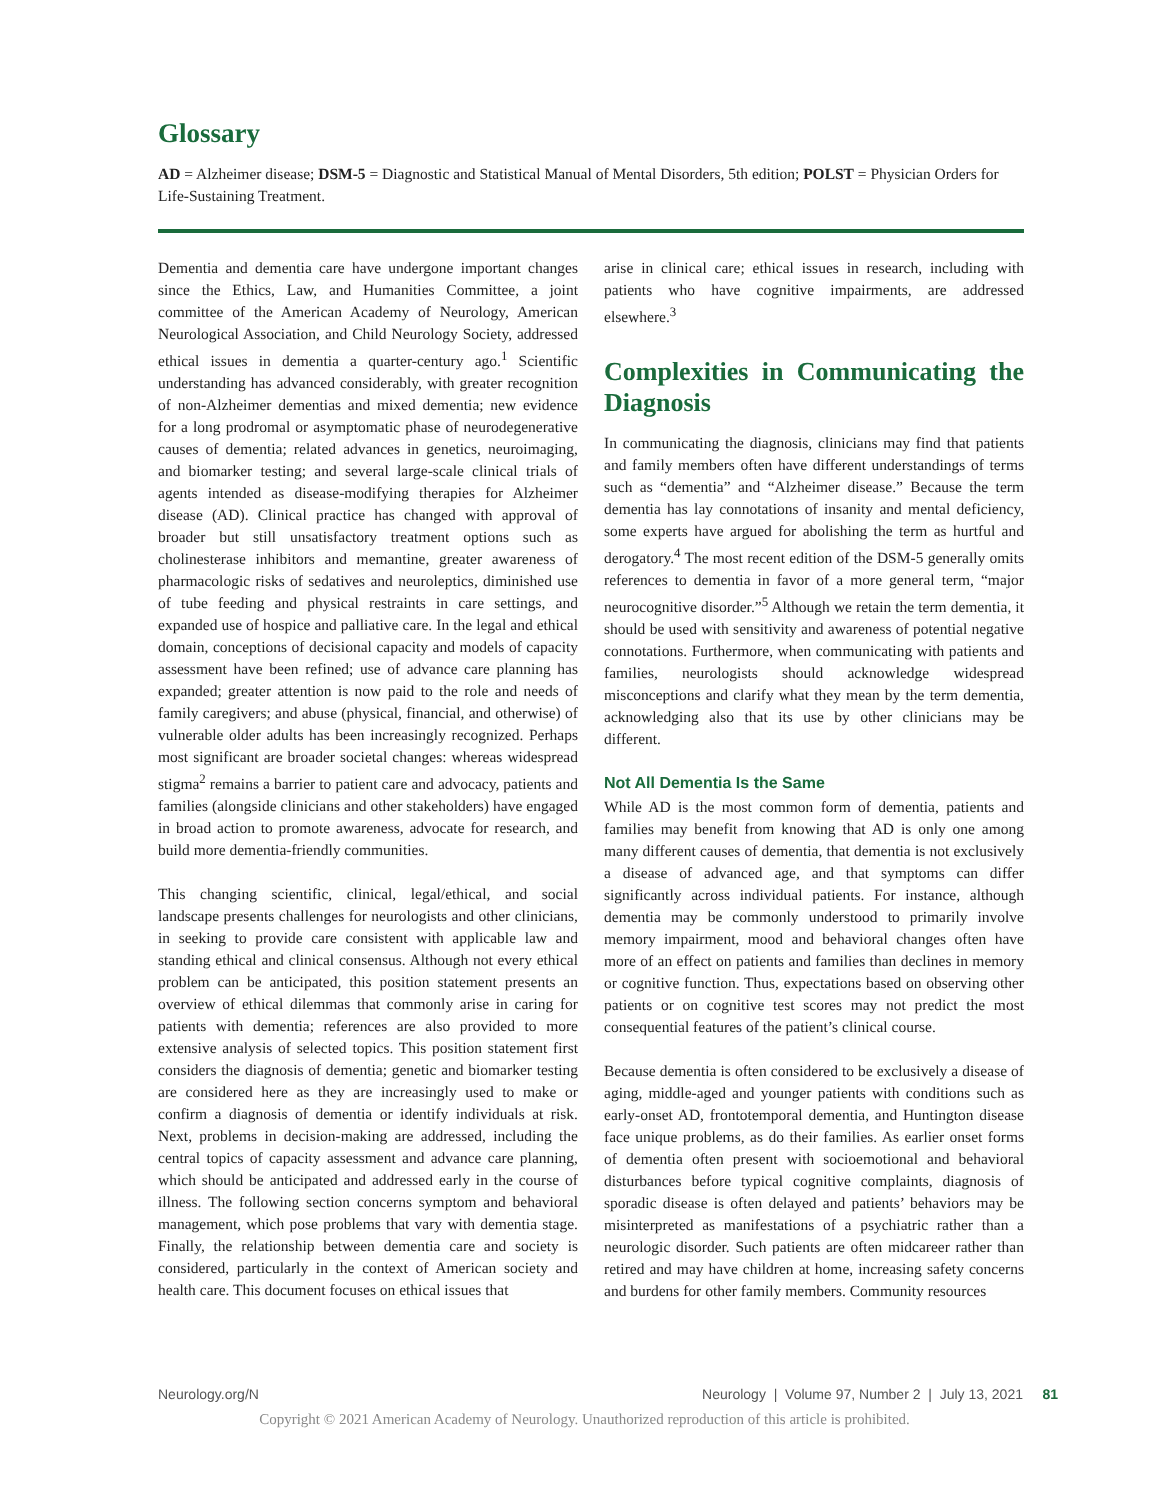Glossary
AD = Alzheimer disease; DSM-5 = Diagnostic and Statistical Manual of Mental Disorders, 5th edition; POLST = Physician Orders for Life-Sustaining Treatment.
Dementia and dementia care have undergone important changes since the Ethics, Law, and Humanities Committee, a joint committee of the American Academy of Neurology, American Neurological Association, and Child Neurology Society, addressed ethical issues in dementia a quarter-century ago.<sup>1</sup> Scientific understanding has advanced considerably, with greater recognition of non-Alzheimer dementias and mixed dementia; new evidence for a long prodromal or asymptomatic phase of neurodegenerative causes of dementia; related advances in genetics, neuroimaging, and biomarker testing; and several large-scale clinical trials of agents intended as disease-modifying therapies for Alzheimer disease (AD). Clinical practice has changed with approval of broader but still unsatisfactory treatment options such as cholinesterase inhibitors and memantine, greater awareness of pharmacologic risks of sedatives and neuroleptics, diminished use of tube feeding and physical restraints in care settings, and expanded use of hospice and palliative care. In the legal and ethical domain, conceptions of decisional capacity and models of capacity assessment have been refined; use of advance care planning has expanded; greater attention is now paid to the role and needs of family caregivers; and abuse (physical, financial, and otherwise) of vulnerable older adults has been increasingly recognized. Perhaps most significant are broader societal changes: whereas widespread stigma<sup>2</sup> remains a barrier to patient care and advocacy, patients and families (alongside clinicians and other stakeholders) have engaged in broad action to promote awareness, advocate for research, and build more dementia-friendly communities.
This changing scientific, clinical, legal/ethical, and social landscape presents challenges for neurologists and other clinicians, in seeking to provide care consistent with applicable law and standing ethical and clinical consensus. Although not every ethical problem can be anticipated, this position statement presents an overview of ethical dilemmas that commonly arise in caring for patients with dementia; references are also provided to more extensive analysis of selected topics. This position statement first considers the diagnosis of dementia; genetic and biomarker testing are considered here as they are increasingly used to make or confirm a diagnosis of dementia or identify individuals at risk. Next, problems in decision-making are addressed, including the central topics of capacity assessment and advance care planning, which should be anticipated and addressed early in the course of illness. The following section concerns symptom and behavioral management, which pose problems that vary with dementia stage. Finally, the relationship between dementia care and society is considered, particularly in the context of American society and health care. This document focuses on ethical issues that
arise in clinical care; ethical issues in research, including with patients who have cognitive impairments, are addressed elsewhere.<sup>3</sup>
Complexities in Communicating the Diagnosis
In communicating the diagnosis, clinicians may find that patients and family members often have different understandings of terms such as “dementia” and “Alzheimer disease.” Because the term dementia has lay connotations of insanity and mental deficiency, some experts have argued for abolishing the term as hurtful and derogatory.<sup>4</sup> The most recent edition of the DSM-5 generally omits references to dementia in favor of a more general term, “major neurocognitive disorder.”<sup>5</sup> Although we retain the term dementia, it should be used with sensitivity and awareness of potential negative connotations. Furthermore, when communicating with patients and families, neurologists should acknowledge widespread misconceptions and clarify what they mean by the term dementia, acknowledging also that its use by other clinicians may be different.
Not All Dementia Is the Same
While AD is the most common form of dementia, patients and families may benefit from knowing that AD is only one among many different causes of dementia, that dementia is not exclusively a disease of advanced age, and that symptoms can differ significantly across individual patients. For instance, although dementia may be commonly understood to primarily involve memory impairment, mood and behavioral changes often have more of an effect on patients and families than declines in memory or cognitive function. Thus, expectations based on observing other patients or on cognitive test scores may not predict the most consequential features of the patient’s clinical course.
Because dementia is often considered to be exclusively a disease of aging, middle-aged and younger patients with conditions such as early-onset AD, frontotemporal dementia, and Huntington disease face unique problems, as do their families. As earlier onset forms of dementia often present with socioemotional and behavioral disturbances before typical cognitive complaints, diagnosis of sporadic disease is often delayed and patients’ behaviors may be misinterpreted as manifestations of a psychiatric rather than a neurologic disorder. Such patients are often midcareer rather than retired and may have children at home, increasing safety concerns and burdens for other family members. Community resources
Neurology.org/N Neurology | Volume 97, Number 2 | July 13, 2021 81
Copyright © 2021 American Academy of Neurology. Unauthorized reproduction of this article is prohibited.